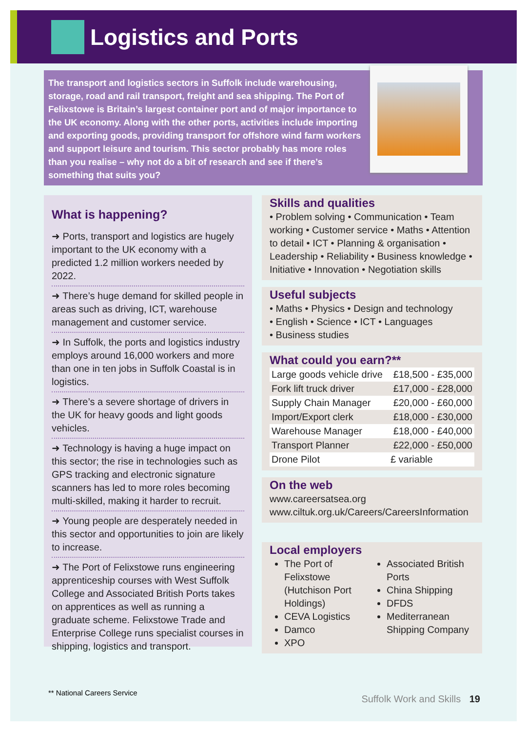Logistics and Ports
The transport and logistics sectors in Suffolk include warehousing, storage, road and rail transport, freight and sea shipping. The Port of Felixstowe is Britain’s largest container port and of major importance to the UK economy. Along with the other ports, activities include importing and exporting goods, providing transport for offshore wind farm workers and support leisure and tourism. This sector probably has more roles than you realise – why not do a bit of research and see if there’s something that suits you?
What is happening?
➜ Ports, transport and logistics are hugely important to the UK economy with a predicted 1.2 million workers needed by 2022.
➜ There’s huge demand for skilled people in areas such as driving, ICT, warehouse management and customer service.
➜ In Suffolk, the ports and logistics industry employs around 16,000 workers and more than one in ten jobs in Suffolk Coastal is in logistics.
➜ There’s a severe shortage of drivers in the UK for heavy goods and light goods vehicles.
➜ Technology is having a huge impact on this sector; the rise in technologies such as GPS tracking and electronic signature scanners has led to more roles becoming multi-skilled, making it harder to recruit.
➜ Young people are desperately needed in this sector and opportunities to join are likely to increase.
➜ The Port of Felixstowe runs engineering apprenticeship courses with West Suffolk College and Associated British Ports takes on apprentices as well as running a graduate scheme. Felixstowe Trade and Enterprise College runs specialist courses in shipping, logistics and transport.
Skills and qualities
• Problem solving • Communication • Team working • Customer service • Maths • Attention to detail • ICT • Planning & organisation • Leadership • Reliability • Business knowledge • Initiative • Innovation • Negotiation skills
Useful subjects
• Maths • Physics • Design and technology
• English • Science • ICT • Languages
• Business studies
What could you earn?**
| Large goods vehicle drive | £18,500 - £35,000 |
| Fork lift truck driver | £17,000 - £28,000 |
| Supply Chain Manager | £20,000 - £60,000 |
| Import/Export clerk | £18,000 - £30,000 |
| Warehouse Manager | £18,000 - £40,000 |
| Transport Planner | £22,000 - £50,000 |
| Drone Pilot | £ variable |
On the web
www.careersatsea.org
www.ciltuk.org.uk/Careers/CareersInformation
Local employers
The Port of Felixstowe (Hutchison Port Holdings)
CEVA Logistics
Damco
XPO
Associated British Ports
China Shipping
DFDS
Mediterranean Shipping Company
** National Careers Service
Suffolk Work and Skills 19